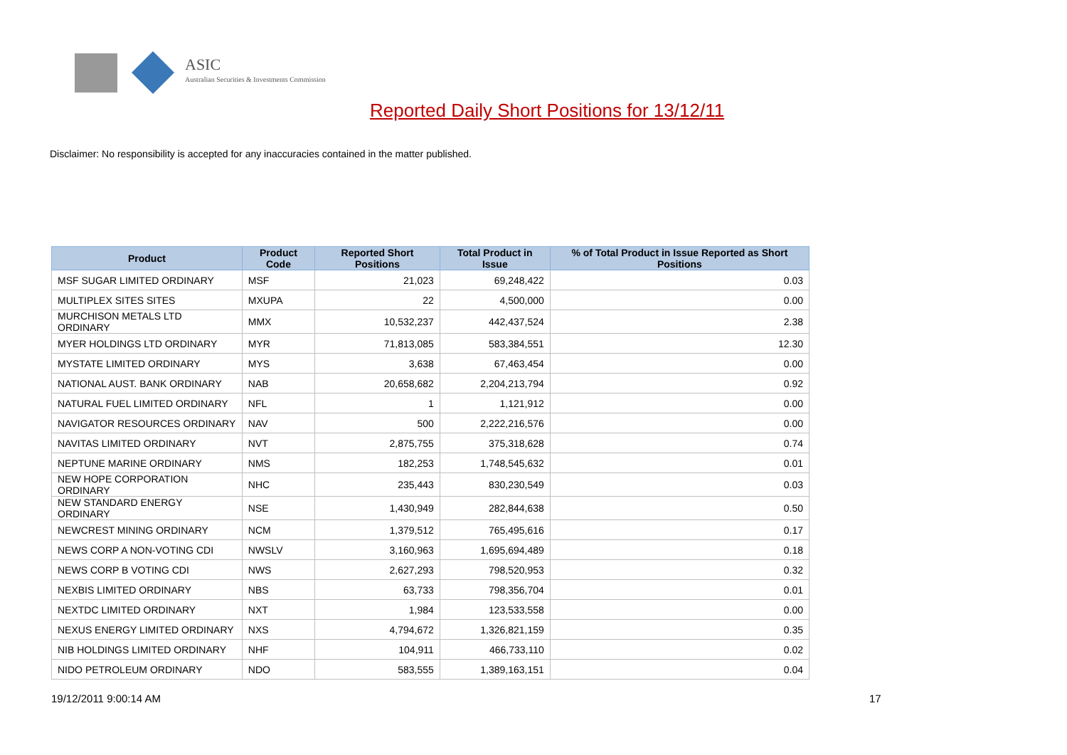ASIC
Australian Securities & Investments Commission
Reported Daily Short Positions for 13/12/11
Disclaimer: No responsibility is accepted for any inaccuracies contained in the matter published.
| Product | Product Code | Reported Short Positions | Total Product in Issue | % of Total Product in Issue Reported as Short Positions |
| --- | --- | --- | --- | --- |
| MSF SUGAR LIMITED ORDINARY | MSF | 21,023 | 69,248,422 | 0.03 |
| MULTIPLEX SITES SITES | MXUPA | 22 | 4,500,000 | 0.00 |
| MURCHISON METALS LTD ORDINARY | MMX | 10,532,237 | 442,437,524 | 2.38 |
| MYER HOLDINGS LTD ORDINARY | MYR | 71,813,085 | 583,384,551 | 12.30 |
| MYSTATE LIMITED ORDINARY | MYS | 3,638 | 67,463,454 | 0.00 |
| NATIONAL AUST. BANK ORDINARY | NAB | 20,658,682 | 2,204,213,794 | 0.92 |
| NATURAL FUEL LIMITED ORDINARY | NFL | 1 | 1,121,912 | 0.00 |
| NAVIGATOR RESOURCES ORDINARY | NAV | 500 | 2,222,216,576 | 0.00 |
| NAVITAS LIMITED ORDINARY | NVT | 2,875,755 | 375,318,628 | 0.74 |
| NEPTUNE MARINE ORDINARY | NMS | 182,253 | 1,748,545,632 | 0.01 |
| NEW HOPE CORPORATION ORDINARY | NHC | 235,443 | 830,230,549 | 0.03 |
| NEW STANDARD ENERGY ORDINARY | NSE | 1,430,949 | 282,844,638 | 0.50 |
| NEWCREST MINING ORDINARY | NCM | 1,379,512 | 765,495,616 | 0.17 |
| NEWS CORP A NON-VOTING CDI | NWSLV | 3,160,963 | 1,695,694,489 | 0.18 |
| NEWS CORP B VOTING CDI | NWS | 2,627,293 | 798,520,953 | 0.32 |
| NEXBIS LIMITED ORDINARY | NBS | 63,733 | 798,356,704 | 0.01 |
| NEXTDC LIMITED ORDINARY | NXT | 1,984 | 123,533,558 | 0.00 |
| NEXUS ENERGY LIMITED ORDINARY | NXS | 4,794,672 | 1,326,821,159 | 0.35 |
| NIB HOLDINGS LIMITED ORDINARY | NHF | 104,911 | 466,733,110 | 0.02 |
| NIDO PETROLEUM ORDINARY | NDO | 583,555 | 1,389,163,151 | 0.04 |
19/12/2011 9:00:14 AM 17